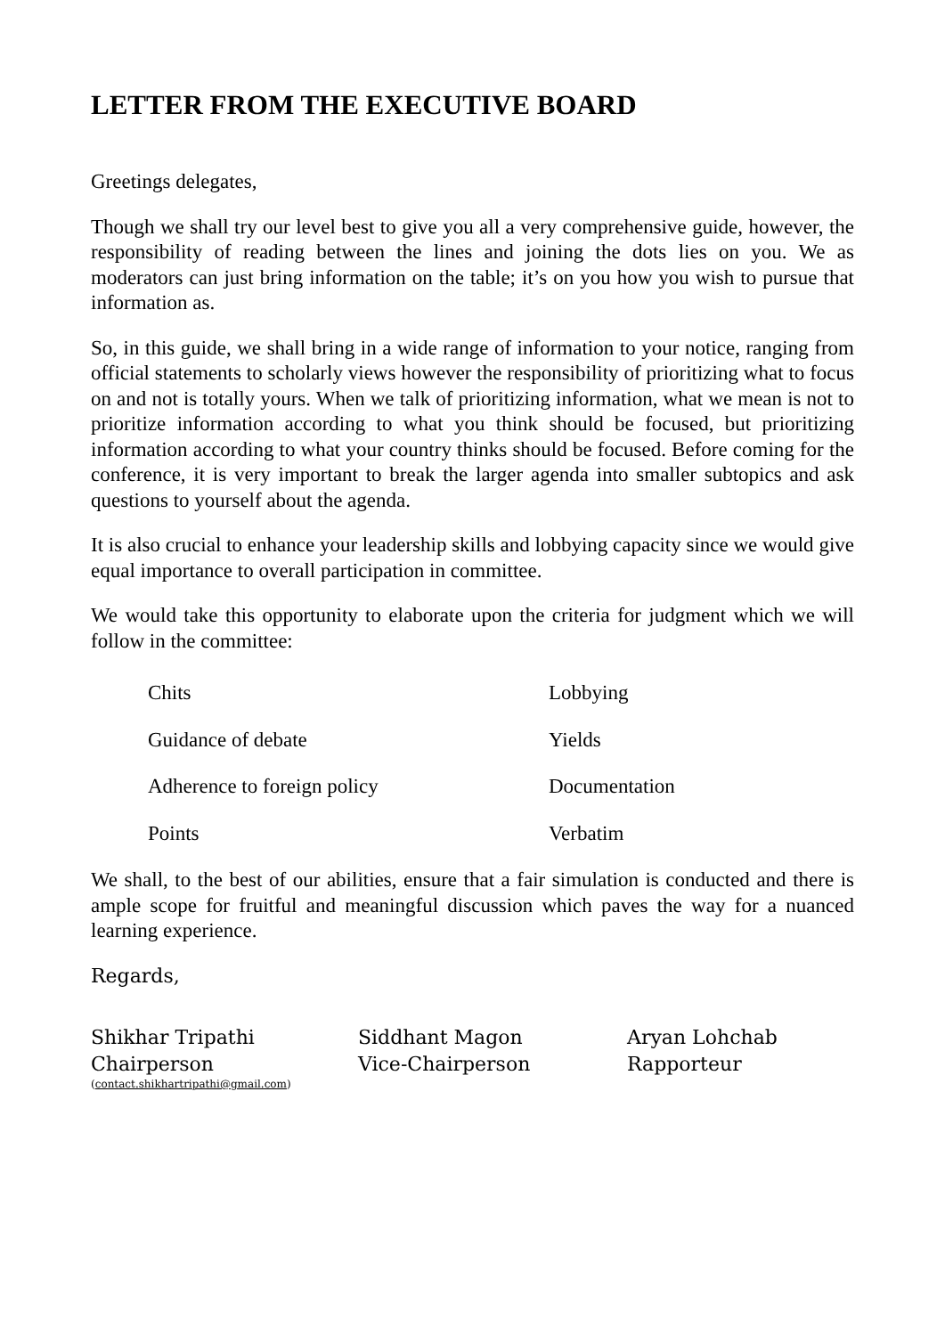LETTER FROM THE EXECUTIVE BOARD
Greetings delegates,
Though we shall try our level best to give you all a very comprehensive guide, however, the responsibility of reading between the lines and joining the dots lies on you. We as moderators can just bring information on the table; it’s on you how you wish to pursue that information as.
So, in this guide, we shall bring in a wide range of information to your notice, ranging from official statements to scholarly views however the responsibility of prioritizing what to focus on and not is totally yours. When we talk of prioritizing information, what we mean is not to prioritize information according to what you think should be focused, but prioritizing information according to what your country thinks should be focused. Before coming for the conference, it is very important to break the larger agenda into smaller subtopics and ask questions to yourself about the agenda.
It is also crucial to enhance your leadership skills and lobbying capacity since we would give equal importance to overall participation in committee.
We would take this opportunity to elaborate upon the criteria for judgment which we will follow in the committee:
Chits
Lobbying
Guidance of debate
Yields
Adherence to foreign policy
Documentation
Points
Verbatim
We shall, to the best of our abilities, ensure that a fair simulation is conducted and there is ample scope for fruitful and meaningful discussion which paves the way for a nuanced learning experience.
Regards,
Shikhar Tripathi
Chairperson
(contact.shikhartripathi@gmail.com)
Siddhant Magon
Vice-Chairperson
Aryan Lohchab
Rapporteur